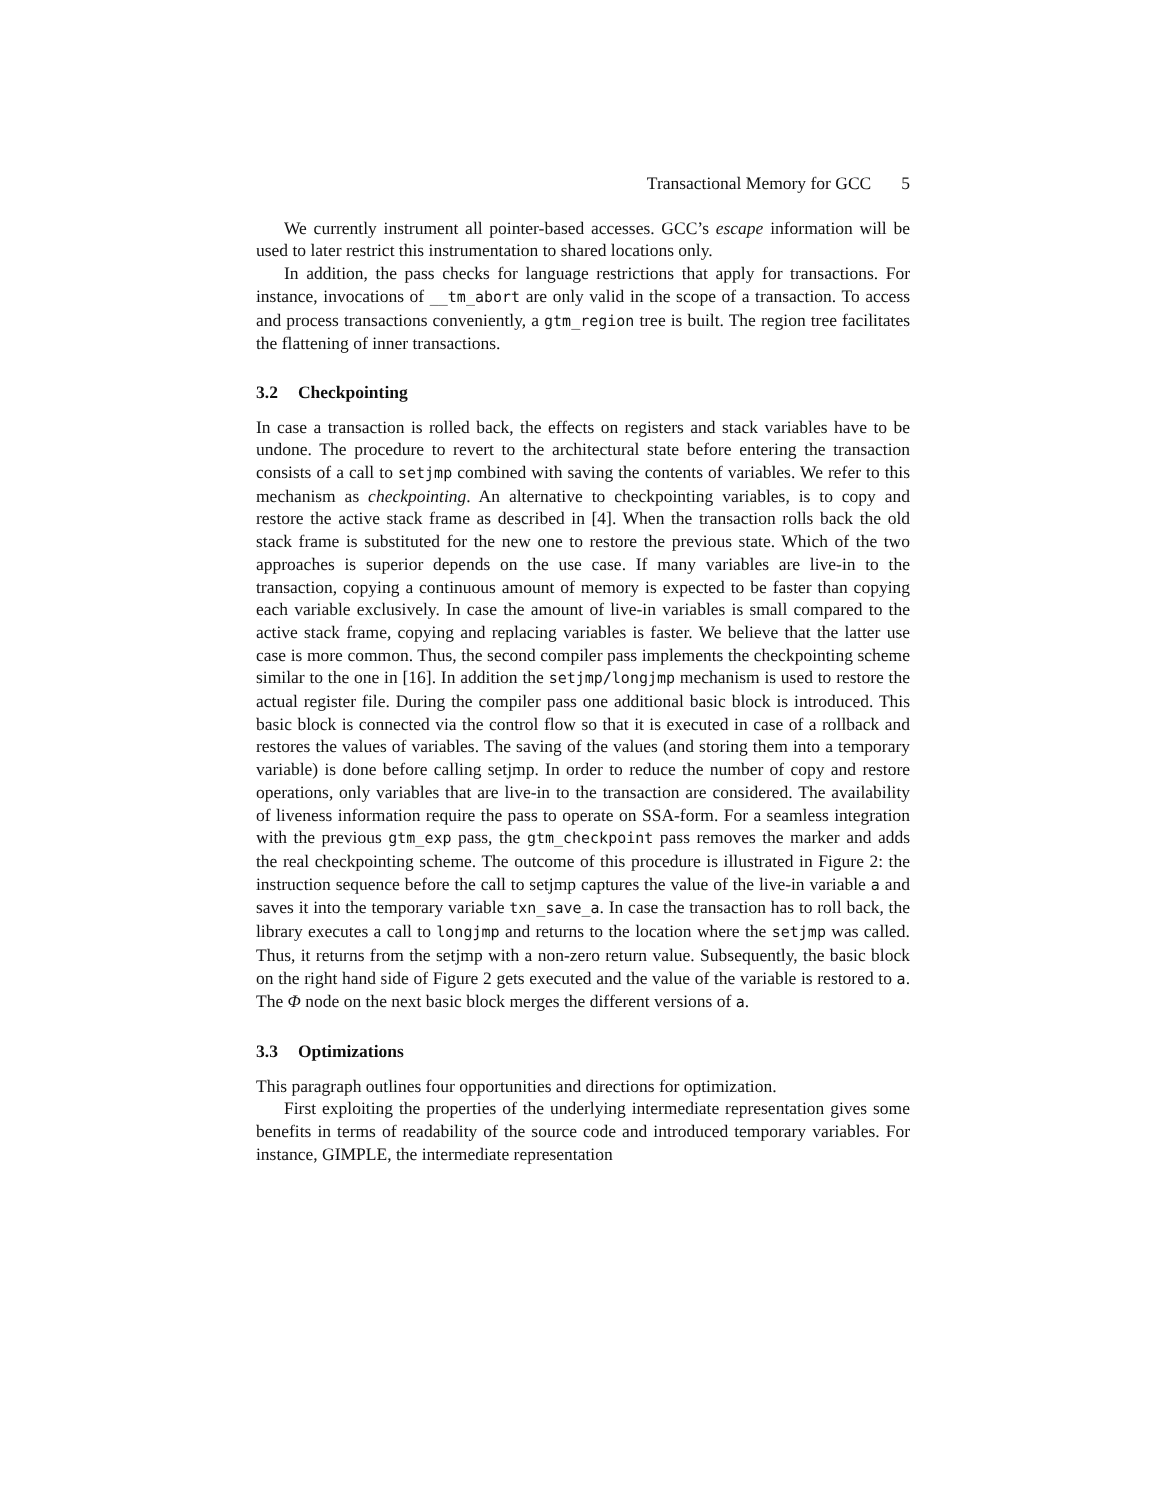Transactional Memory for GCC 5
We currently instrument all pointer-based accesses. GCC’s escape information will be used to later restrict this instrumentation to shared locations only.
In addition, the pass checks for language restrictions that apply for transactions. For instance, invocations of __tm_abort are only valid in the scope of a transaction. To access and process transactions conveniently, a gtm_region tree is built. The region tree facilitates the flattening of inner transactions.
3.2 Checkpointing
In case a transaction is rolled back, the effects on registers and stack variables have to be undone. The procedure to revert to the architectural state before entering the transaction consists of a call to setjmp combined with saving the contents of variables. We refer to this mechanism as checkpointing. An alternative to checkpointing variables, is to copy and restore the active stack frame as described in [4]. When the transaction rolls back the old stack frame is substituted for the new one to restore the previous state. Which of the two approaches is superior depends on the use case. If many variables are live-in to the transaction, copying a continuous amount of memory is expected to be faster than copying each variable exclusively. In case the amount of live-in variables is small compared to the active stack frame, copying and replacing variables is faster. We believe that the latter use case is more common. Thus, the second compiler pass implements the checkpointing scheme similar to the one in [16]. In addition the setjmp/longjmp mechanism is used to restore the actual register file. During the compiler pass one additional basic block is introduced. This basic block is connected via the control flow so that it is executed in case of a rollback and restores the values of variables. The saving of the values (and storing them into a temporary variable) is done before calling setjmp. In order to reduce the number of copy and restore operations, only variables that are live-in to the transaction are considered. The availability of liveness information require the pass to operate on SSA-form. For a seamless integration with the previous gtm_exp pass, the gtm_checkpoint pass removes the marker and adds the real checkpointing scheme. The outcome of this procedure is illustrated in Figure 2: the instruction sequence before the call to setjmp captures the value of the live-in variable a and saves it into the temporary variable txn_save_a. In case the transaction has to roll back, the library executes a call to longjmp and returns to the location where the setjmp was called. Thus, it returns from the setjmp with a non-zero return value. Subsequently, the basic block on the right hand side of Figure 2 gets executed and the value of the variable is restored to a. The Φ node on the next basic block merges the different versions of a.
3.3 Optimizations
This paragraph outlines four opportunities and directions for optimization.
First exploiting the properties of the underlying intermediate representation gives some benefits in terms of readability of the source code and introduced temporary variables. For instance, GIMPLE, the intermediate representation